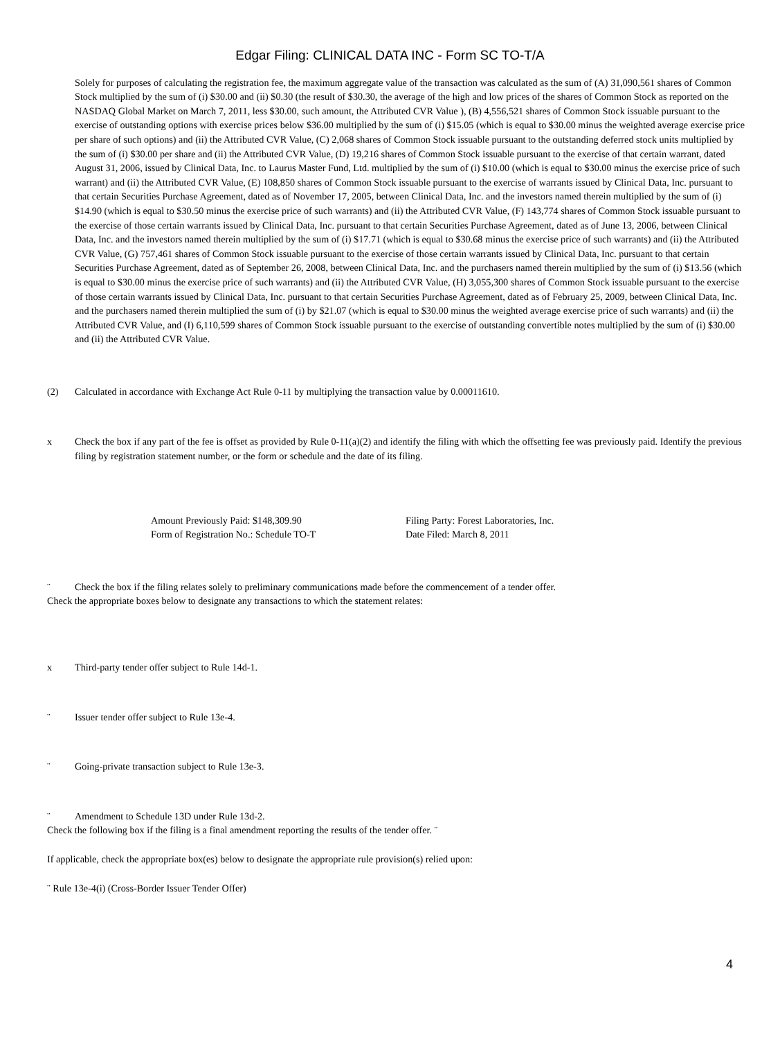Edgar Filing: CLINICAL DATA INC - Form SC TO-T/A
Solely for purposes of calculating the registration fee, the maximum aggregate value of the transaction was calculated as the sum of (A) 31,090,561 shares of Common Stock multiplied by the sum of (i) $30.00 and (ii) $0.30 (the result of $30.30, the average of the high and low prices of the shares of Common Stock as reported on the NASDAQ Global Market on March 7, 2011, less $30.00, such amount, the Attributed CVR Value ), (B) 4,556,521 shares of Common Stock issuable pursuant to the exercise of outstanding options with exercise prices below $36.00 multiplied by the sum of (i) $15.05 (which is equal to $30.00 minus the weighted average exercise price per share of such options) and (ii) the Attributed CVR Value, (C) 2,068 shares of Common Stock issuable pursuant to the outstanding deferred stock units multiplied by the sum of (i) $30.00 per share and (ii) the Attributed CVR Value, (D) 19,216 shares of Common Stock issuable pursuant to the exercise of that certain warrant, dated August 31, 2006, issued by Clinical Data, Inc. to Laurus Master Fund, Ltd. multiplied by the sum of (i) $10.00 (which is equal to $30.00 minus the exercise price of such warrant) and (ii) the Attributed CVR Value, (E) 108,850 shares of Common Stock issuable pursuant to the exercise of warrants issued by Clinical Data, Inc. pursuant to that certain Securities Purchase Agreement, dated as of November 17, 2005, between Clinical Data, Inc. and the investors named therein multiplied by the sum of (i) $14.90 (which is equal to $30.50 minus the exercise price of such warrants) and (ii) the Attributed CVR Value, (F) 143,774 shares of Common Stock issuable pursuant to the exercise of those certain warrants issued by Clinical Data, Inc. pursuant to that certain Securities Purchase Agreement, dated as of June 13, 2006, between Clinical Data, Inc. and the investors named therein multiplied by the sum of (i) $17.71 (which is equal to $30.68 minus the exercise price of such warrants) and (ii) the Attributed CVR Value, (G) 757,461 shares of Common Stock issuable pursuant to the exercise of those certain warrants issued by Clinical Data, Inc. pursuant to that certain Securities Purchase Agreement, dated as of September 26, 2008, between Clinical Data, Inc. and the purchasers named therein multiplied by the sum of (i) $13.56 (which is equal to $30.00 minus the exercise price of such warrants) and (ii) the Attributed CVR Value, (H) 3,055,300 shares of Common Stock issuable pursuant to the exercise of those certain warrants issued by Clinical Data, Inc. pursuant to that certain Securities Purchase Agreement, dated as of February 25, 2009, between Clinical Data, Inc. and the purchasers named therein multiplied the sum of (i) by $21.07 (which is equal to $30.00 minus the weighted average exercise price of such warrants) and (ii) the Attributed CVR Value, and (I) 6,110,599 shares of Common Stock issuable pursuant to the exercise of outstanding convertible notes multiplied by the sum of (i) $30.00 and (ii) the Attributed CVR Value.
(2) Calculated in accordance with Exchange Act Rule 0-11 by multiplying the transaction value by 0.00011610.
x Check the box if any part of the fee is offset as provided by Rule 0-11(a)(2) and identify the filing with which the offsetting fee was previously paid. Identify the previous filing by registration statement number, or the form or schedule and the date of its filing.
Amount Previously Paid: $148,309.90 Filing Party: Forest Laboratories, Inc.
Form of Registration No.: Schedule TO-T Date Filed: March 8, 2011
¨ Check the box if the filing relates solely to preliminary communications made before the commencement of a tender offer.
Check the appropriate boxes below to designate any transactions to which the statement relates:
x Third-party tender offer subject to Rule 14d-1.
¨ Issuer tender offer subject to Rule 13e-4.
¨ Going-private transaction subject to Rule 13e-3.
¨ Amendment to Schedule 13D under Rule 13d-2.
Check the following box if the filing is a final amendment reporting the results of the tender offer. ¨
If applicable, check the appropriate box(es) below to designate the appropriate rule provision(s) relied upon:
¨ Rule 13e-4(i) (Cross-Border Issuer Tender Offer)
4